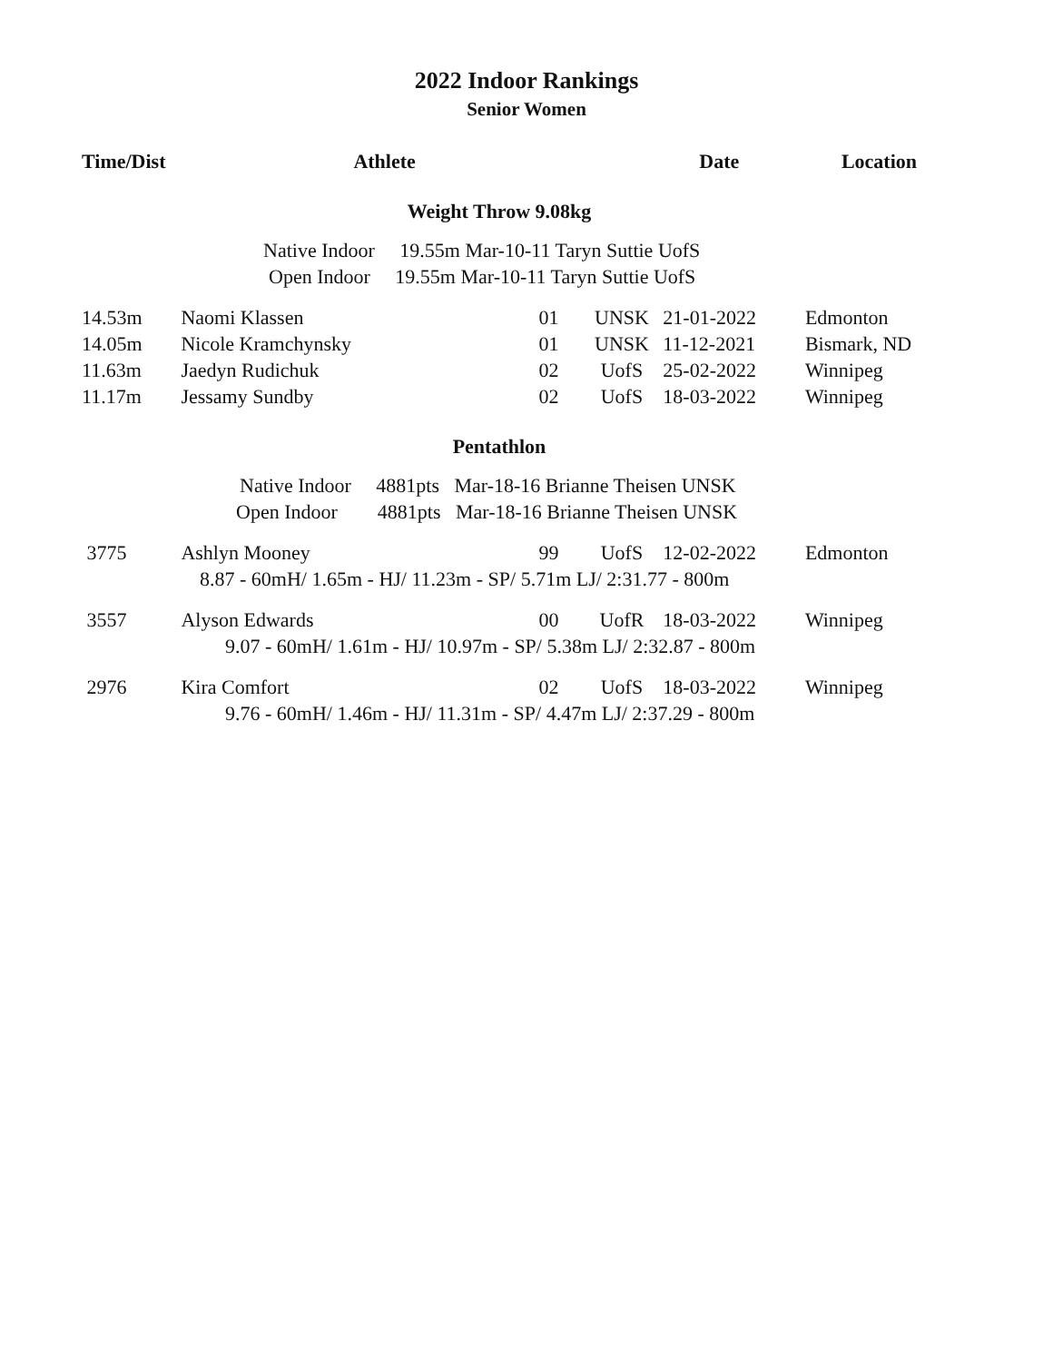2022 Indoor Rankings
Senior Women
| Time/Dist | Athlete | | | Date | Location |
| --- | --- | --- | --- | --- | --- |
| Weight Throw 9.08kg | | | | | |
| Native Indoor 19.55m Mar-10-11 Taryn Suttie UofS | | | | | |
| Open Indoor 19.55m Mar-10-11 Taryn Suttie UofS | | | | | |
| 14.53m | Naomi Klassen | 01 | UNSK | 21-01-2022 | Edmonton |
| 14.05m | Nicole Kramchynsky | 01 | UNSK | 11-12-2021 | Bismark, ND |
| 11.63m | Jaedyn Rudichuk | 02 | UofS | 25-02-2022 | Winnipeg |
| 11.17m | Jessamy Sundby | 02 | UofS | 18-03-2022 | Winnipeg |
| Pentathlon | | | | | |
| Native Indoor 4881pts Mar-18-16 Brianne Theisen UNSK | | | | | |
| Open Indoor 4881pts Mar-18-16 Brianne Theisen UNSK | | | | | |
| 3775 | Ashlyn Mooney | 99 | UofS | 12-02-2022 | Edmonton |
| 8.87 - 60mH/ 1.65m - HJ/ 11.23m - SP/ 5.71m LJ/ 2:31.77 - 800m | | | | | |
| 3557 | Alyson Edwards | 00 | UofR | 18-03-2022 | Winnipeg |
| 9.07 - 60mH/ 1.61m - HJ/ 10.97m - SP/ 5.38m LJ/ 2:32.87 - 800m | | | | | |
| 2976 | Kira Comfort | 02 | UofS | 18-03-2022 | Winnipeg |
| 9.76 - 60mH/ 1.46m - HJ/ 11.31m - SP/ 4.47m LJ/ 2:37.29 - 800m | | | | | |